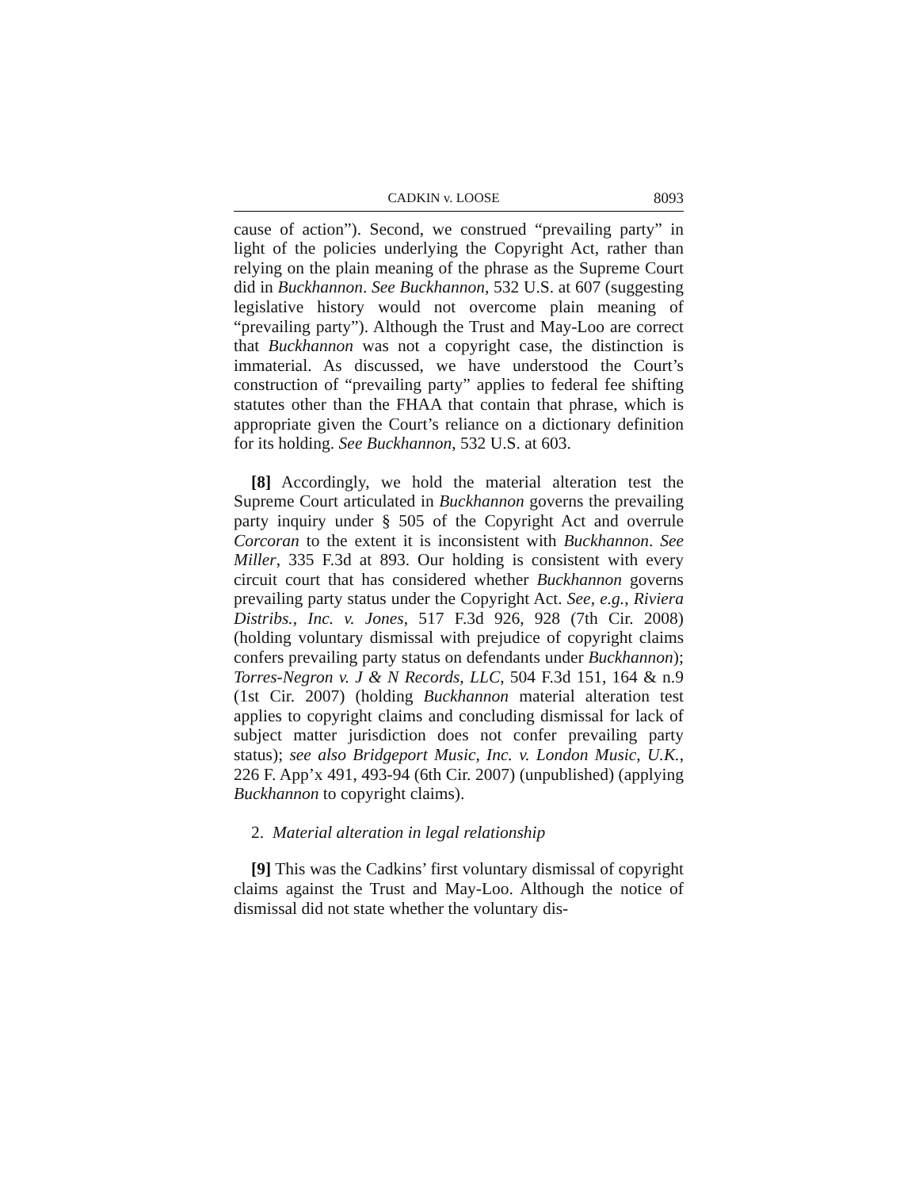CADKIN v. LOOSE 8093
cause of action”). Second, we construed “prevailing party” in light of the policies underlying the Copyright Act, rather than relying on the plain meaning of the phrase as the Supreme Court did in Buckhannon. See Buckhannon, 532 U.S. at 607 (suggesting legislative history would not overcome plain meaning of “prevailing party”). Although the Trust and May-Loo are correct that Buckhannon was not a copyright case, the distinction is immaterial. As discussed, we have understood the Court’s construction of “prevailing party” applies to federal fee shifting statutes other than the FHAA that contain that phrase, which is appropriate given the Court’s reliance on a dictionary definition for its holding. See Buckhannon, 532 U.S. at 603.
[8] Accordingly, we hold the material alteration test the Supreme Court articulated in Buckhannon governs the prevailing party inquiry under § 505 of the Copyright Act and overrule Corcoran to the extent it is inconsistent with Buckhannon. See Miller, 335 F.3d at 893. Our holding is consistent with every circuit court that has considered whether Buckhannon governs prevailing party status under the Copyright Act. See, e.g., Riviera Distribs., Inc. v. Jones, 517 F.3d 926, 928 (7th Cir. 2008) (holding voluntary dismissal with prejudice of copyright claims confers prevailing party status on defendants under Buckhannon); Torres-Negron v. J & N Records, LLC, 504 F.3d 151, 164 & n.9 (1st Cir. 2007) (holding Buckhannon material alteration test applies to copyright claims and concluding dismissal for lack of subject matter jurisdiction does not confer prevailing party status); see also Bridgeport Music, Inc. v. London Music, U.K., 226 F. App’x 491, 493-94 (6th Cir. 2007) (unpublished) (applying Buckhannon to copyright claims).
2. Material alteration in legal relationship
[9] This was the Cadkins’ first voluntary dismissal of copyright claims against the Trust and May-Loo. Although the notice of dismissal did not state whether the voluntary dis-